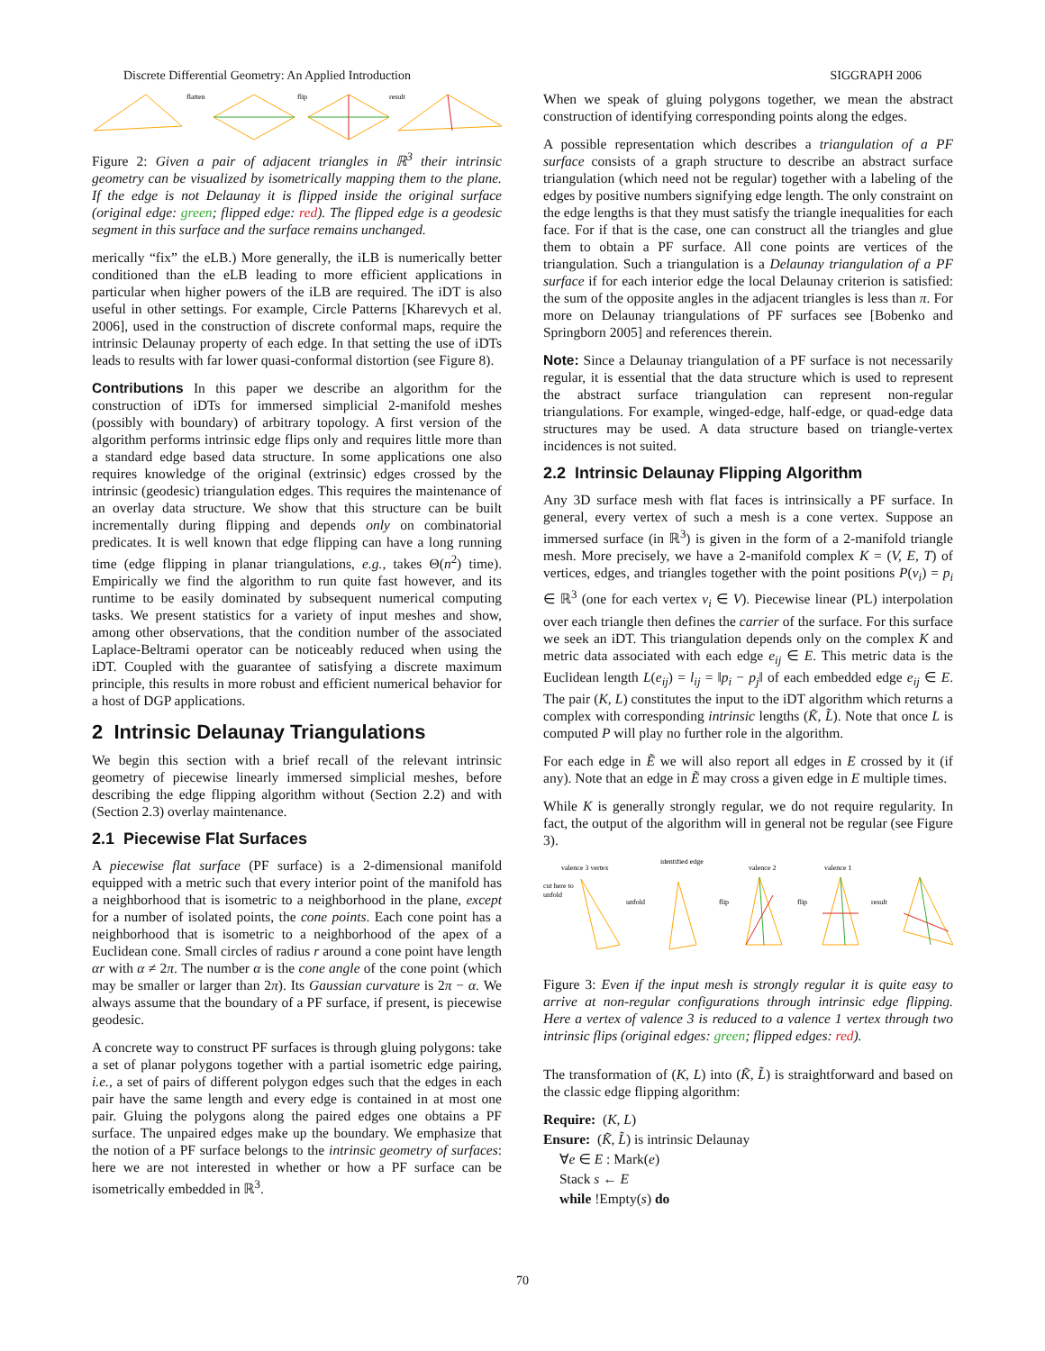Discrete Differential Geometry: An Applied Introduction SIGGRAPH 2006
flatten
flip
result
Figure 2: Given a pair of adjacent triangles in ℝ<sup>3</sup> their intrinsic geometry can be visualized by isometrically mapping them to the plane. If the edge is not Delaunay it is flipped inside the original surface (original edge: green; flipped edge: red). The flipped edge is a geodesic segment in this surface and the surface remains unchanged.
merically “fix” the eLB.) More generally, the iLB is numerically better conditioned than the eLB leading to more efficient applications in particular when higher powers of the iLB are required. The iDT is also useful in other settings. For example, Circle Patterns [Kharevych et al. 2006], used in the construction of discrete conformal maps, require the intrinsic Delaunay property of each edge. In that setting the use of iDTs leads to results with far lower quasi-conformal distortion (see Figure 8).
Contributions In this paper we describe an algorithm for the construction of iDTs for immersed simplicial 2-manifold meshes (possibly with boundary) of arbitrary topology. A first version of the algorithm performs intrinsic edge flips only and requires little more than a standard edge based data structure. In some applications one also requires knowledge of the original (extrinsic) edges crossed by the intrinsic (geodesic) triangulation edges. This requires the maintenance of an overlay data structure. We show that this structure can be built incrementally during flipping and depends only on combinatorial predicates. It is well known that edge flipping can have a long running time (edge flipping in planar triangulations, e.g., takes Θ(n<sup>2</sup>) time). Empirically we find the algorithm to run quite fast however, and its runtime to be easily dominated by subsequent numerical computing tasks. We present statistics for a variety of input meshes and show, among other observations, that the condition number of the associated Laplace-Beltrami operator can be noticeably reduced when using the iDT. Coupled with the guarantee of satisfying a discrete maximum principle, this results in more robust and efficient numerical behavior for a host of DGP applications.
2 Intrinsic Delaunay Triangulations
We begin this section with a brief recall of the relevant intrinsic geometry of piecewise linearly immersed simplicial meshes, before describing the edge flipping algorithm without (Section 2.2) and with (Section 2.3) overlay maintenance.
2.1 Piecewise Flat Surfaces
A piecewise flat surface (PF surface) is a 2-dimensional manifold equipped with a metric such that every interior point of the manifold has a neighborhood that is isometric to a neighborhood in the plane, except for a number of isolated points, the cone points. Each cone point has a neighborhood that is isometric to a neighborhood of the apex of a Euclidean cone. Small circles of radius r around a cone point have length αr with α ≠ 2π. The number α is the cone angle of the cone point (which may be smaller or larger than 2π). Its Gaussian curvature is 2π − α. We always assume that the boundary of a PF surface, if present, is piecewise geodesic.
A concrete way to construct PF surfaces is through gluing polygons: take a set of planar polygons together with a partial isometric edge pairing, i.e., a set of pairs of different polygon edges such that the edges in each pair have the same length and every edge is contained in at most one pair. Gluing the polygons along the paired edges one obtains a PF surface. The unpaired edges make up the boundary. We emphasize that the notion of a PF surface belongs to the intrinsic geometry of surfaces: here we are not interested in whether or how a PF surface can be isometrically embedded in ℝ<sup>3</sup>.
When we speak of gluing polygons together, we mean the abstract construction of identifying corresponding points along the edges.
A possible representation which describes a triangulation of a PF surface consists of a graph structure to describe an abstract surface triangulation (which need not be regular) together with a labeling of the edges by positive numbers signifying edge length. The only constraint on the edge lengths is that they must satisfy the triangle inequalities for each face. For if that is the case, one can construct all the triangles and glue them to obtain a PF surface. All cone points are vertices of the triangulation. Such a triangulation is a Delaunay triangulation of a PF surface if for each interior edge the local Delaunay criterion is satisfied: the sum of the opposite angles in the adjacent triangles is less than π. For more on Delaunay triangulations of PF surfaces see [Bobenko and Springborn 2005] and references therein.
Note: Since a Delaunay triangulation of a PF surface is not necessarily regular, it is essential that the data structure which is used to represent the abstract surface triangulation can represent non-regular triangulations. For example, winged-edge, half-edge, or quad-edge data structures may be used. A data structure based on triangle-vertex incidences is not suited.
2.2 Intrinsic Delaunay Flipping Algorithm
Any 3D surface mesh with flat faces is intrinsically a PF surface. In general, every vertex of such a mesh is a cone vertex. Suppose an immersed surface (in ℝ<sup>3</sup>) is given in the form of a 2-manifold triangle mesh. More precisely, we have a 2-manifold complex K = (V, E, T) of vertices, edges, and triangles together with the point positions P(v<sub>i</sub>) = p<sub>i</sub> ∈ ℝ<sup>3</sup> (one for each vertex v<sub>i</sub> ∈ V). Piecewise linear (PL) interpolation over each triangle then defines the carrier of the surface. For this surface we seek an iDT. This triangulation depends only on the complex K and metric data associated with each edge e<sub>ij</sub> ∈ E. This metric data is the Euclidean length L(e<sub>ij</sub>) = l<sub>ij</sub> = ‖p<sub>i</sub> − p<sub>j</sub>‖ of each embedded edge e<sub>ij</sub> ∈ E. The pair (K, L) constitutes the input to the iDT algorithm which returns a complex with corresponding intrinsic lengths (K̃, L̃). Note that once L is computed P will play no further role in the algorithm.
For each edge in Ẽ we will also report all edges in E crossed by it (if any). Note that an edge in Ẽ may cross a given edge in E multiple times.
While K is generally strongly regular, we do not require regularity. In fact, the output of the algorithm will in general not be regular (see Figure 3).
valence 3 vertex
identified edge
valence 2
valence 1
cut here to
unfold
unfold
flip
flip
result
Figure 3: Even if the input mesh is strongly regular it is quite easy to arrive at non-regular configurations through intrinsic edge flipping. Here a vertex of valence 3 is reduced to a valence 1 vertex through two intrinsic flips (original edges: green; flipped edges: red).
The transformation of (K, L) into (K̃, L̃) is straightforward and based on the classic edge flipping algorithm:
Require: (K, L)
Ensure: (K̃, L̃) is intrinsic Delaunay
∀e ∈ E : Mark(e)
Stack s ← E
while !Empty(s) do
70